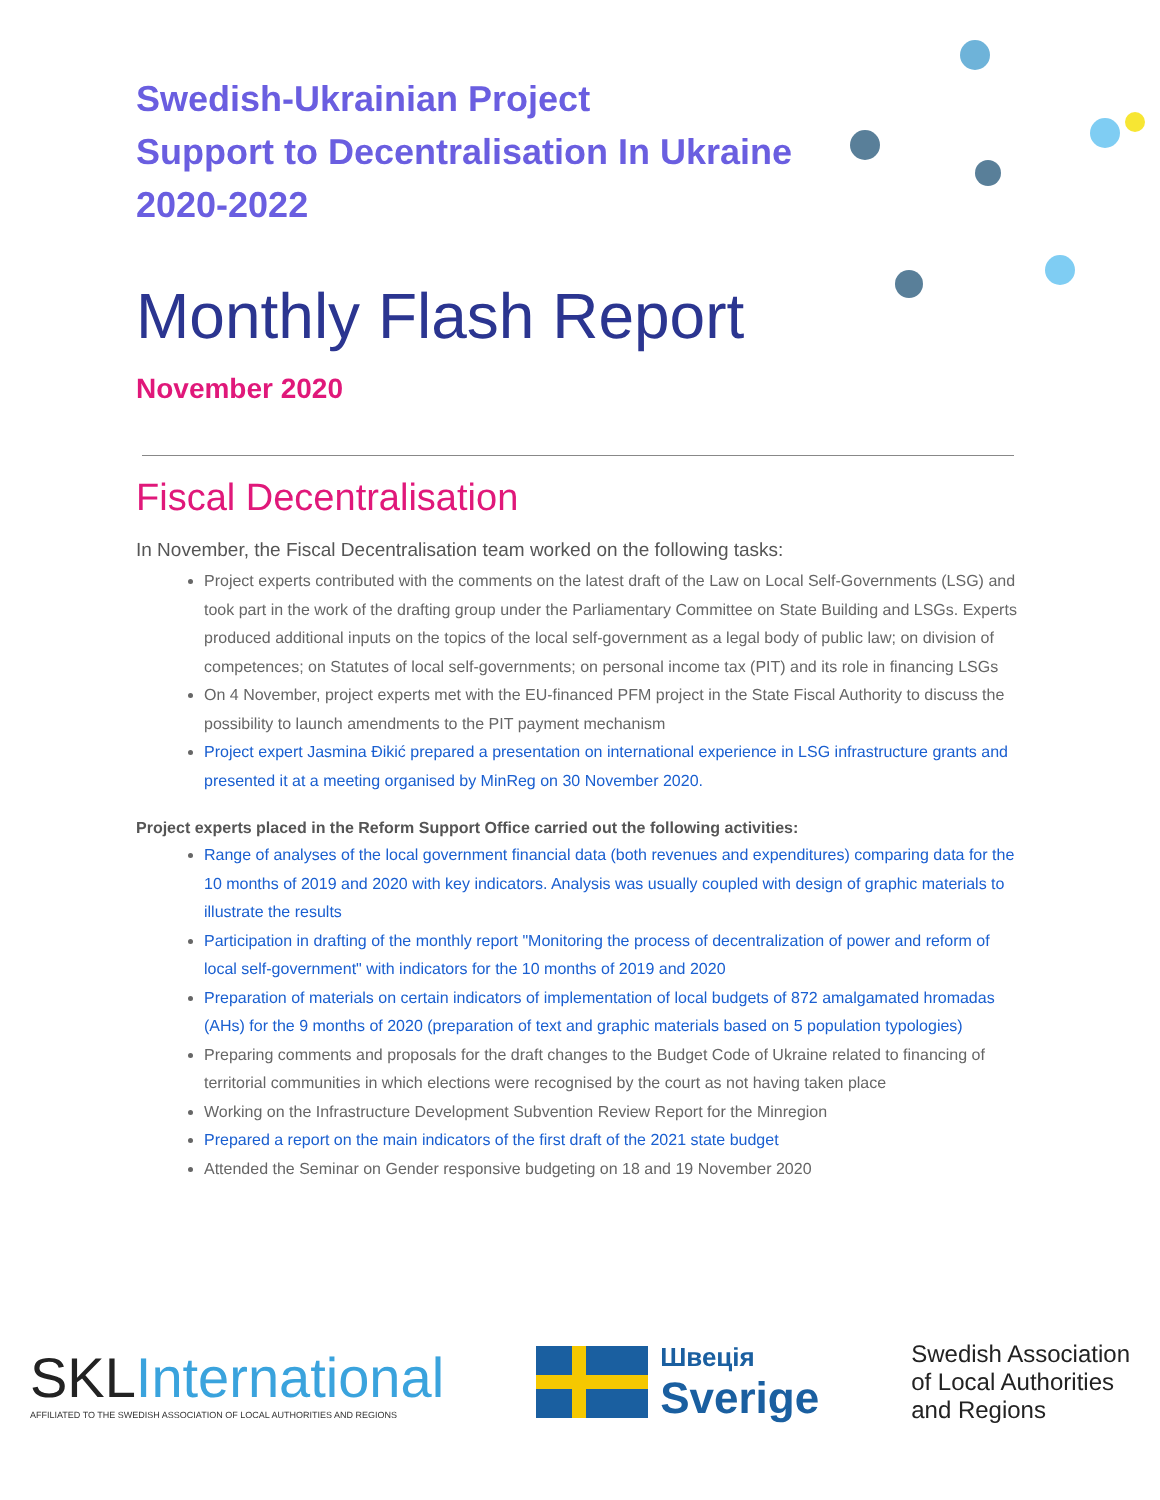Swedish-Ukrainian Project
Support to Decentralisation In Ukraine
2020-2022
Monthly Flash Report
November 2020
Fiscal Decentralisation
In November, the Fiscal Decentralisation team worked on the following tasks:
Project experts contributed with the comments on the latest draft of the Law on Local Self-Governments (LSG) and took part in the work of the drafting group under the Parliamentary Committee on State Building and LSGs. Experts produced additional inputs on the topics of the local self-government as a legal body of public law; on division of competences; on Statutes of local self-governments; on personal income tax (PIT) and its role in financing LSGs
On 4 November, project experts met with the EU-financed PFM project in the State Fiscal Authority to discuss the possibility to launch amendments to the PIT payment mechanism
Project expert Jasmina Đikić prepared a presentation on international experience in LSG infrastructure grants and presented it at a meeting organised by MinReg on 30 November 2020.
Project experts placed in the Reform Support Office carried out the following activities:
Range of analyses of the local government financial data (both revenues and expenditures) comparing data for the 10 months of 2019 and 2020 with key indicators. Analysis was usually coupled with design of graphic materials to illustrate the results
Participation in drafting of the monthly report "Monitoring the process of decentralization of power and reform of local self-government" with indicators for the 10 months of 2019 and 2020
Preparation of materials on certain indicators of implementation of local budgets of 872 amalgamated hromadas (AHs) for the 9 months of 2020 (preparation of text and graphic materials based on 5 population typologies)
Preparing comments and proposals for the draft changes to the Budget Code of Ukraine related to financing of territorial communities in which elections were recognised by the court as not having taken place
Working on the Infrastructure Development Subvention Review Report for the Minregion
Prepared a report on the main indicators of the first draft of the 2021 state budget
Attended the Seminar on Gender responsive budgeting on 18 and 19 November 2020
SKLInternational
AFFILIATED TO THE SWEDISH ASSOCIATION OF LOCAL AUTHORITIES AND REGIONS
Швеція
Sverige
Swedish Association
of Local Authorities
and Regions